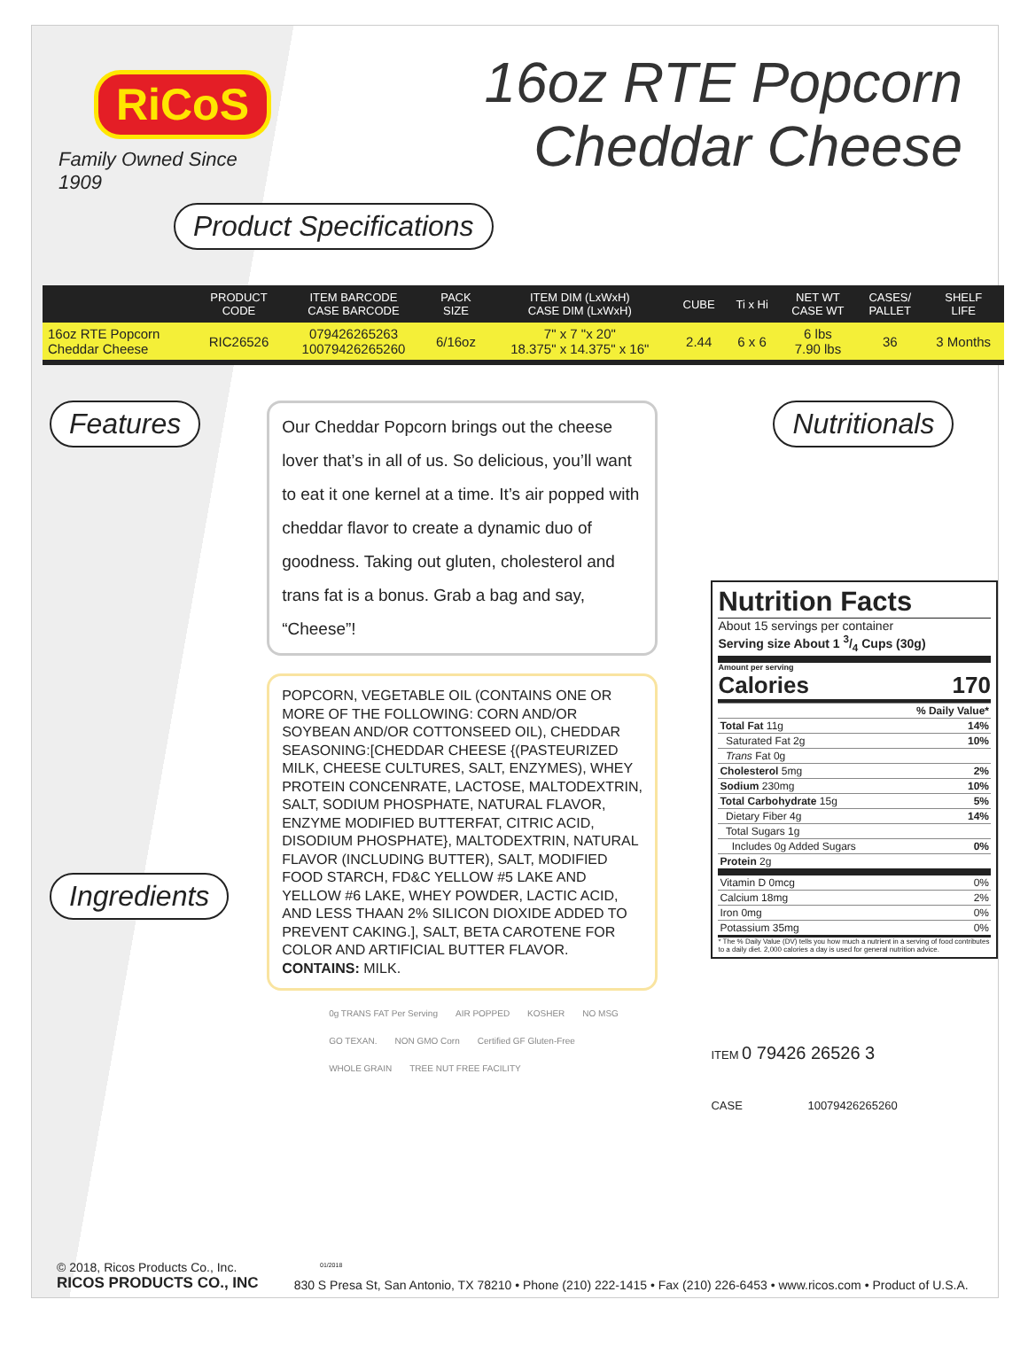RiCoS
Family Owned Since 1909
16oz RTE Popcorn
Cheddar Cheese
Product Specifications
| | PRODUCT CODE | ITEM BARCODE CASE BARCODE | PACK SIZE | ITEM DIM (LxWxH) CASE DIM (LxWxH) | CUBE | Ti x Hi | NET WT CASE WT | CASES/ PALLET | SHELF LIFE |
| --- | --- | --- | --- | --- | --- | --- | --- | --- | --- |
| 16oz RTE Popcorn Cheddar Cheese | RIC26526 | 079426265263 10079426265260 | 6/16oz | 7" x 7 "x 20" 18.375" x 14.375" x 16" | 2.44 | 6 x 6 | 6 lbs 7.90 lbs | 36 | 3 Months |
Features Ingredients
Our Cheddar Popcorn brings out the cheese lover that’s in all of us. So delicious, you’ll want to eat it one kernel at a time. It’s air popped with cheddar flavor to create a dynamic duo of goodness. Taking out gluten, cholesterol and trans fat is a bonus. Grab a bag and say, “Cheese”!
POPCORN, VEGETABLE OIL (CONTAINS ONE OR MORE OF THE FOLLOWING: CORN AND/OR SOYBEAN AND/OR COTTONSEED OIL), CHEDDAR SEASONING:[CHEDDAR CHEESE {(PASTEURIZED MILK, CHEESE CULTURES, SALT, ENZYMES), WHEY PROTEIN CONCENRATE, LACTOSE, MALTODEXTRIN, SALT, SODIUM PHOSPHATE, NATURAL FLAVOR, ENZYME MODIFIED BUTTERFAT, CITRIC ACID, DISODIUM PHOSPHATE}, MALTODEXTRIN, NATURAL FLAVOR (INCLUDING BUTTER), SALT, MODIFIED FOOD STARCH, FD&C YELLOW #5 LAKE AND YELLOW #6 LAKE, WHEY POWDER, LACTIC ACID, AND LESS THAAN 2% SILICON DIOXIDE ADDED TO PREVENT CAKING.], SALT, BETA CAROTENE FOR COLOR AND ARTIFICIAL BUTTER FLAVOR.
CONTAINS: MILK.
0g TRANS FAT Per Serving AIR POPPED KOSHER NO MSG GO TEXAN. NON GMO Corn Certified GF Gluten-Free WHOLE GRAIN TREE NUT FREE FACILITY
Nutritionals
Nutrition Facts
About 15 servings per container
Serving size About 1 3/4 Cups (30g)
Amount per serving
Calories 170
| | % Daily Value* |
| Total Fat 11g | 14% |
| Saturated Fat 2g | 10% |
| Trans Fat 0g | |
| Cholesterol 5mg | 2% |
| Sodium 230mg | 10% |
| Total Carbohydrate 15g | 5% |
| Dietary Fiber 4g | 14% |
| Total Sugars 1g | |
| Includes 0g Added Sugars | 0% |
| Protein 2g | |
| Vitamin D 0mcg | 0% |
| Calcium 18mg | 2% |
| Iron 0mg | 0% |
| Potassium 35mg | 0% |
* The % Daily Value (DV) tells you how much a nutrient in a serving of food contributes to a daily diet. 2,000 calories a day is used for general nutrition advice.
ITEM 0 79426 26526 3
CASE 10079426265260
01/2018
© 2018, Ricos Products Co., Inc.
RICOS PRODUCTS CO., INC
830 S Presa St, San Antonio, TX 78210 • Phone (210) 222-1415 • Fax (210) 226-6453 • www.ricos.com • Product of U.S.A.